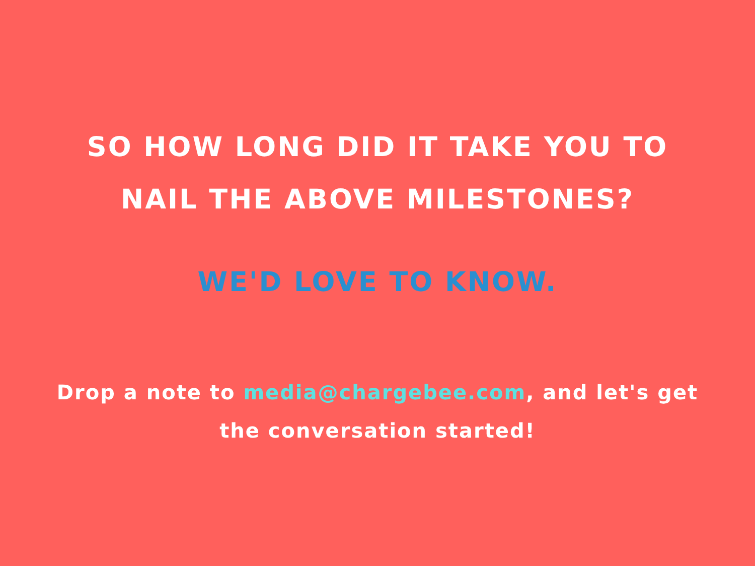SO HOW LONG DID IT TAKE YOU TO
NAIL THE ABOVE MILESTONES?
WE'D LOVE TO KNOW.
Drop a note to media@chargebee.com, and let's get the conversation started!